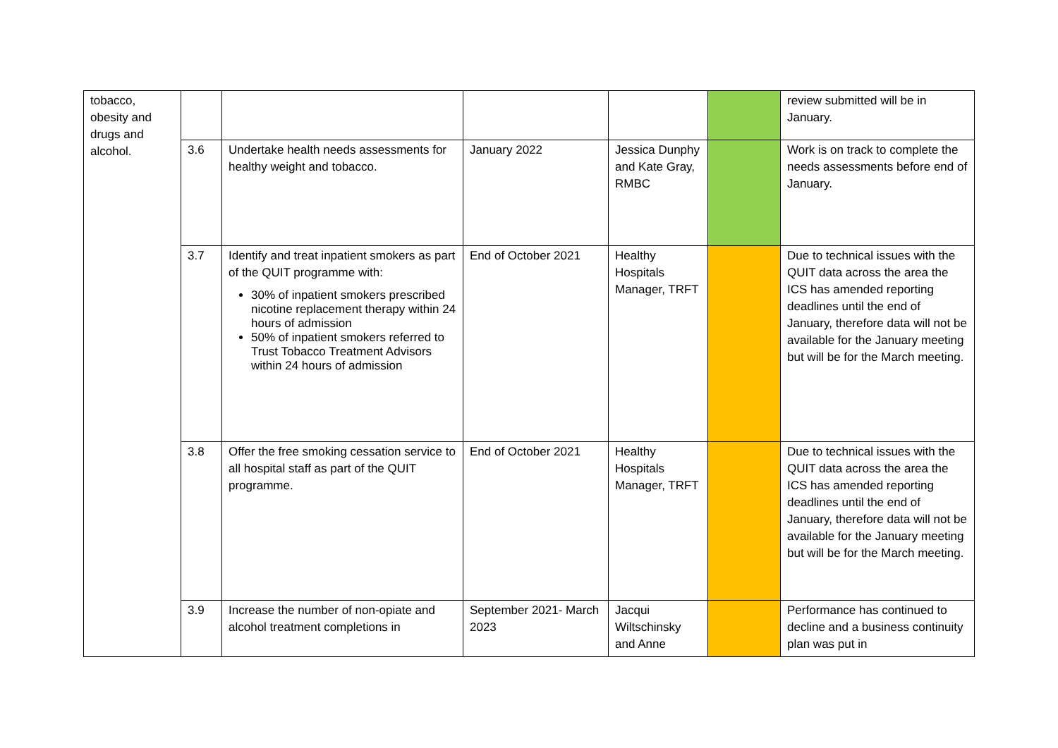| tobacco, obesity and drugs and alcohol. | | | | | | review submitted will be in January. |
| | 3.6 | Undertake health needs assessments for healthy weight and tobacco. | January 2022 | Jessica Dunphy and Kate Gray, RMBC | | Work is on track to complete the needs assessments before end of January. |
| | 3.7 | Identify and treat inpatient smokers as part of the QUIT programme with: 30% of inpatient smokers prescribed nicotine replacement therapy within 24 hours of admission 50% of inpatient smokers referred to Trust Tobacco Treatment Advisors within 24 hours of admission | End of October 2021 | Healthy Hospitals Manager, TRFT | | Due to technical issues with the QUIT data across the area the ICS has amended reporting deadlines until the end of January, therefore data will not be available for the January meeting but will be for the March meeting. |
| | 3.8 | Offer the free smoking cessation service to all hospital staff as part of the QUIT programme. | End of October 2021 | Healthy Hospitals Manager, TRFT | | Due to technical issues with the QUIT data across the area the ICS has amended reporting deadlines until the end of January, therefore data will not be available for the January meeting but will be for the March meeting. |
| | 3.9 | Increase the number of non-opiate and alcohol treatment completions in | September 2021- March 2023 | Jacqui Wiltschinsky and Anne | | Performance has continued to decline and a business continuity plan was put in |